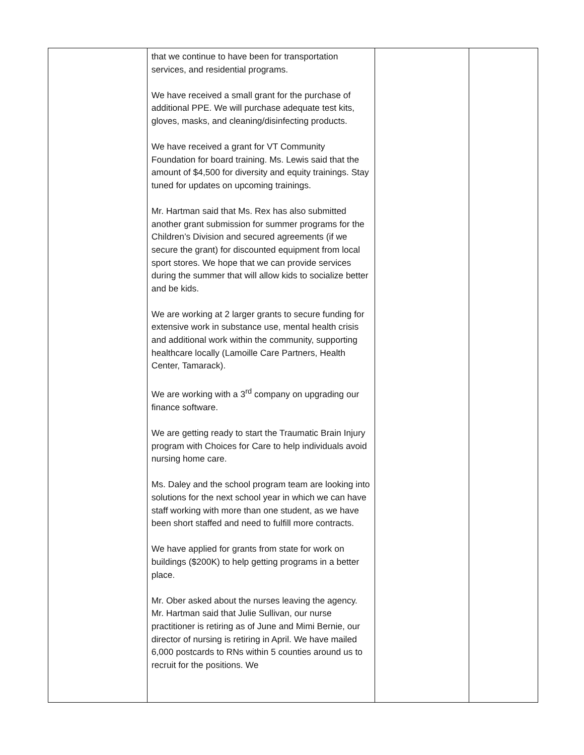| | that we continue to have been for transportation services, and residential programs. We have received a small grant for the purchase of additional PPE. We will purchase adequate test kits, gloves, masks, and cleaning/disinfecting products. We have received a grant for VT Community Foundation for board training. Ms. Lewis said that the amount of $4,500 for diversity and equity trainings. Stay tuned for updates on upcoming trainings. Mr. Hartman said that Ms. Rex has also submitted another grant submission for summer programs for the Children’s Division and secured agreements (if we secure the grant) for discounted equipment from local sport stores. We hope that we can provide services during the summer that will allow kids to socialize better and be kids. We are working at 2 larger grants to secure funding for extensive work in substance use, mental health crisis and additional work within the community, supporting healthcare locally (Lamoille Care Partners, Health Center, Tamarack). We are working with a 3<sup>rd</sup> company on upgrading our finance software. We are getting ready to start the Traumatic Brain Injury program with Choices for Care to help individuals avoid nursing home care. Ms. Daley and the school program team are looking into solutions for the next school year in which we can have staff working with more than one student, as we have been short staffed and need to fulfill more contracts. We have applied for grants from state for work on buildings ($200K) to help getting programs in a better place. Mr. Ober asked about the nurses leaving the agency. Mr. Hartman said that Julie Sullivan, our nurse practitioner is retiring as of June and Mimi Bernie, our director of nursing is retiring in April. We have mailed 6,000 postcards to RNs within 5 counties around us to recruit for the positions. We | | |